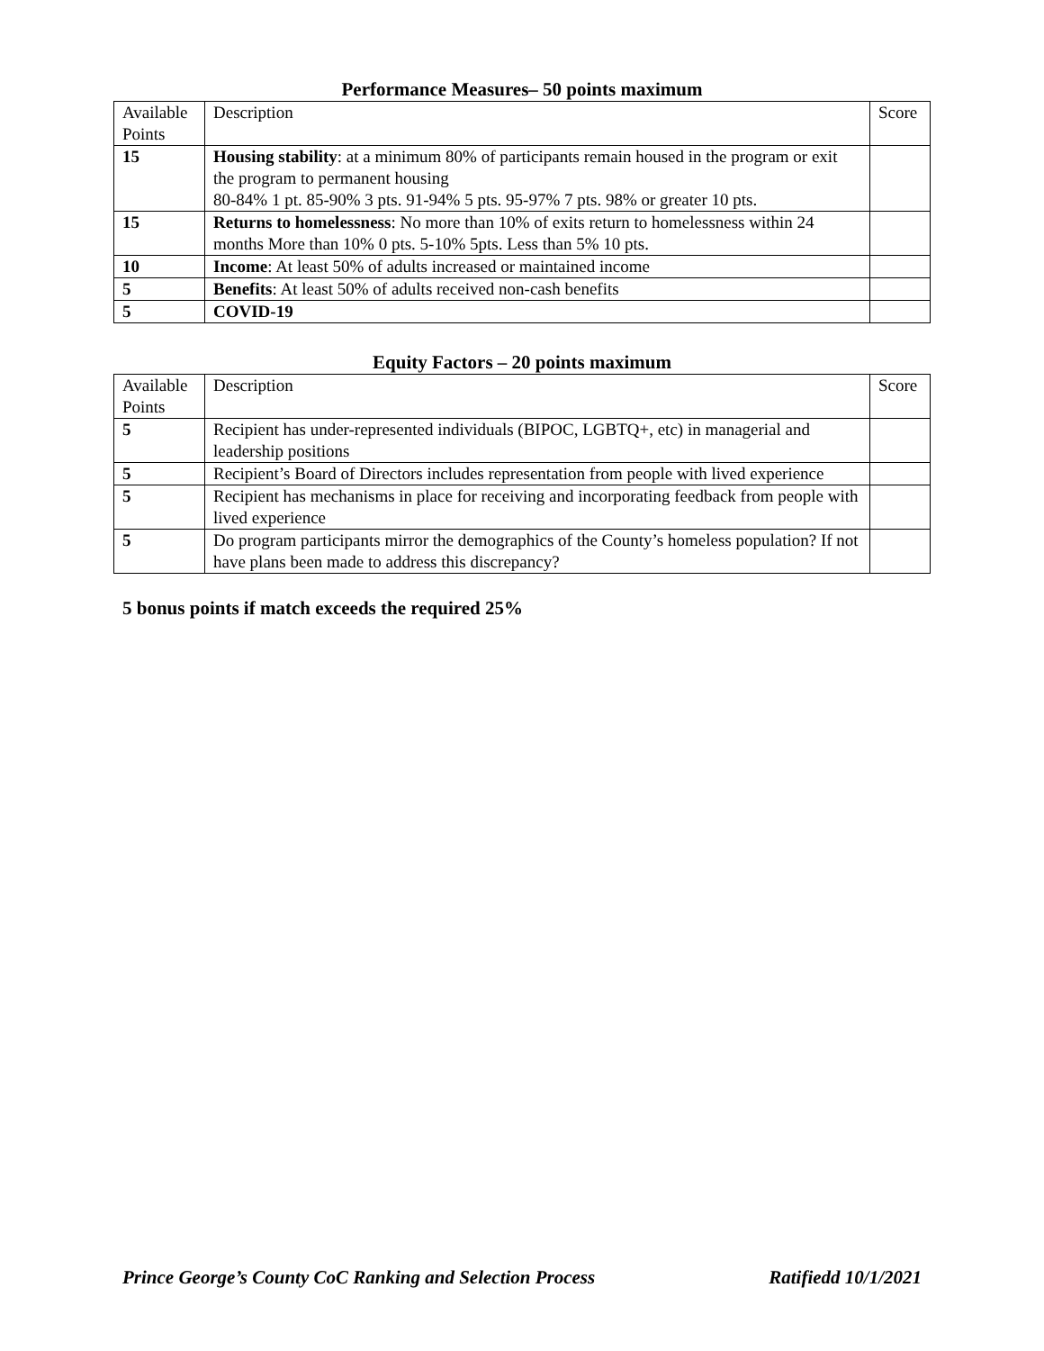Performance Measures– 50 points maximum
| Available Points | Description | Score |
| 15 | Housing stability : at a minimum 80% of participants remain housed in the program or exit the program to permanent housing 80-84% 1 pt. 85-90% 3 pts. 91-94% 5 pts. 95-97% 7 pts. 98% or greater 10 pts. | |
| 15 | Returns to homelessness : No more than 10% of exits return to homelessness within 24 months More than 10% 0 pts. 5-10% 5pts. Less than 5% 10 pts. | |
| 10 | Income : At least 50% of adults increased or maintained income | |
| 5 | Benefits : At least 50% of adults received non-cash benefits | |
| 5 | COVID-19 | |
Equity Factors – 20 points maximum
| Available Points | Description | Score |
| 5 | Recipient has under-represented individuals (BIPOC, LGBTQ+, etc) in managerial and leadership positions | |
| 5 | Recipient’s Board of Directors includes representation from people with lived experience | |
| 5 | Recipient has mechanisms in place for receiving and incorporating feedback from people with lived experience | |
| 5 | Do program participants mirror the demographics of the County’s homeless population? If not have plans been made to address this discrepancy? | |
5 bonus points if match exceeds the required 25%
Prince George’s County CoC Ranking and Selection Process Ratifiedd 10/1/2021